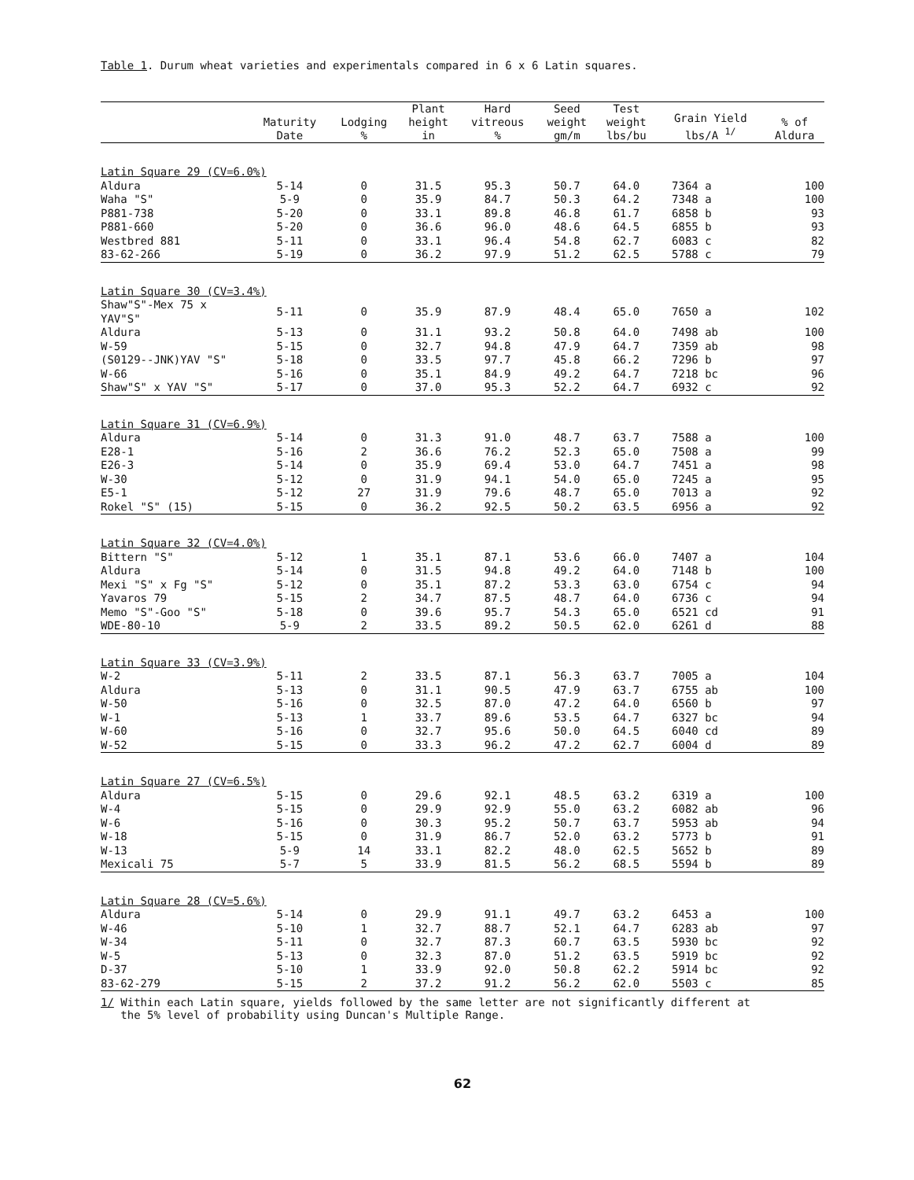Table 1. Durum wheat varieties and experimentals compared in 6 x 6 Latin squares.
| | Maturity Date | Lodging % | Plant height in | Hard vitreous % | Seed weight gm/m | Test weight lbs/bu | Grain Yield lbs/A <sup>1/</sup> | % of Aldura |
| --- | --- | --- | --- | --- | --- | --- | --- | --- |
| Latin Square 29 (CV=6.0%) | | | | | | | | |
| Aldura | 5-14 | 0 | 31.5 | 95.3 | 50.7 | 64.0 | 7364 a | 100 |
| Waha "S" | 5-9 | 0 | 35.9 | 84.7 | 50.3 | 64.2 | 7348 a | 100 |
| P881-738 | 5-20 | 0 | 33.1 | 89.8 | 46.8 | 61.7 | 6858 b | 93 |
| P881-660 | 5-20 | 0 | 36.6 | 96.0 | 48.6 | 64.5 | 6855 b | 93 |
| Westbred 881 | 5-11 | 0 | 33.1 | 96.4 | 54.8 | 62.7 | 6083 c | 82 |
| 83-62-266 | 5-19 | 0 | 36.2 | 97.9 | 51.2 | 62.5 | 5788 c | 79 |
| Latin Square 30 (CV=3.4%) | | | | | | | | |
| Shaw"S"-Mex 75 x YAV"S" | 5-11 | 0 | 35.9 | 87.9 | 48.4 | 65.0 | 7650 a | 102 |
| Aldura | 5-13 | 0 | 31.1 | 93.2 | 50.8 | 64.0 | 7498 ab | 100 |
| W-59 | 5-15 | 0 | 32.7 | 94.8 | 47.9 | 64.7 | 7359 ab | 98 |
| (S0129--JNK)YAV "S" | 5-18 | 0 | 33.5 | 97.7 | 45.8 | 66.2 | 7296 b | 97 |
| W-66 | 5-16 | 0 | 35.1 | 84.9 | 49.2 | 64.7 | 7218 bc | 96 |
| Shaw"S" x YAV "S" | 5-17 | 0 | 37.0 | 95.3 | 52.2 | 64.7 | 6932 c | 92 |
| Latin Square 31 (CV=6.9%) | | | | | | | | |
| Aldura | 5-14 | 0 | 31.3 | 91.0 | 48.7 | 63.7 | 7588 a | 100 |
| E28-1 | 5-16 | 2 | 36.6 | 76.2 | 52.3 | 65.0 | 7508 a | 99 |
| E26-3 | 5-14 | 0 | 35.9 | 69.4 | 53.0 | 64.7 | 7451 a | 98 |
| W-30 | 5-12 | 0 | 31.9 | 94.1 | 54.0 | 65.0 | 7245 a | 95 |
| E5-1 | 5-12 | 27 | 31.9 | 79.6 | 48.7 | 65.0 | 7013 a | 92 |
| Rokel "S" (15) | 5-15 | 0 | 36.2 | 92.5 | 50.2 | 63.5 | 6956 a | 92 |
| Latin Square 32 (CV=4.0%) | | | | | | | | |
| Bittern "S" | 5-12 | 1 | 35.1 | 87.1 | 53.6 | 66.0 | 7407 a | 104 |
| Aldura | 5-14 | 0 | 31.5 | 94.8 | 49.2 | 64.0 | 7148 b | 100 |
| Mexi "S" x Fg "S" | 5-12 | 0 | 35.1 | 87.2 | 53.3 | 63.0 | 6754 c | 94 |
| Yavaros 79 | 5-15 | 2 | 34.7 | 87.5 | 48.7 | 64.0 | 6736 c | 94 |
| Memo "S"-Goo "S" | 5-18 | 0 | 39.6 | 95.7 | 54.3 | 65.0 | 6521 cd | 91 |
| WDE-80-10 | 5-9 | 2 | 33.5 | 89.2 | 50.5 | 62.0 | 6261 d | 88 |
| Latin Square 33 (CV=3.9%) | | | | | | | | |
| W-2 | 5-11 | 2 | 33.5 | 87.1 | 56.3 | 63.7 | 7005 a | 104 |
| Aldura | 5-13 | 0 | 31.1 | 90.5 | 47.9 | 63.7 | 6755 ab | 100 |
| W-50 | 5-16 | 0 | 32.5 | 87.0 | 47.2 | 64.0 | 6560 b | 97 |
| W-1 | 5-13 | 1 | 33.7 | 89.6 | 53.5 | 64.7 | 6327 bc | 94 |
| W-60 | 5-16 | 0 | 32.7 | 95.6 | 50.0 | 64.5 | 6040 cd | 89 |
| W-52 | 5-15 | 0 | 33.3 | 96.2 | 47.2 | 62.7 | 6004 d | 89 |
| Latin Square 27 (CV=6.5%) | | | | | | | | |
| Aldura | 5-15 | 0 | 29.6 | 92.1 | 48.5 | 63.2 | 6319 a | 100 |
| W-4 | 5-15 | 0 | 29.9 | 92.9 | 55.0 | 63.2 | 6082 ab | 96 |
| W-6 | 5-16 | 0 | 30.3 | 95.2 | 50.7 | 63.7 | 5953 ab | 94 |
| W-18 | 5-15 | 0 | 31.9 | 86.7 | 52.0 | 63.2 | 5773 b | 91 |
| W-13 | 5-9 | 14 | 33.1 | 82.2 | 48.0 | 62.5 | 5652 b | 89 |
| Mexicali 75 | 5-7 | 5 | 33.9 | 81.5 | 56.2 | 68.5 | 5594 b | 89 |
| Latin Square 28 (CV=5.6%) | | | | | | | | |
| Aldura | 5-14 | 0 | 29.9 | 91.1 | 49.7 | 63.2 | 6453 a | 100 |
| W-46 | 5-10 | 1 | 32.7 | 88.7 | 52.1 | 64.7 | 6283 ab | 97 |
| W-34 | 5-11 | 0 | 32.7 | 87.3 | 60.7 | 63.5 | 5930 bc | 92 |
| W-5 | 5-13 | 0 | 32.3 | 87.0 | 51.2 | 63.5 | 5919 bc | 92 |
| D-37 | 5-10 | 1 | 33.9 | 92.0 | 50.8 | 62.2 | 5914 bc | 92 |
| 83-62-279 | 5-15 | 2 | 37.2 | 91.2 | 56.2 | 62.0 | 5503 c | 85 |
1/ Within each Latin square, yields followed by the same letter are not significantly different at
the 5% level of probability using Duncan's Multiple Range.
62